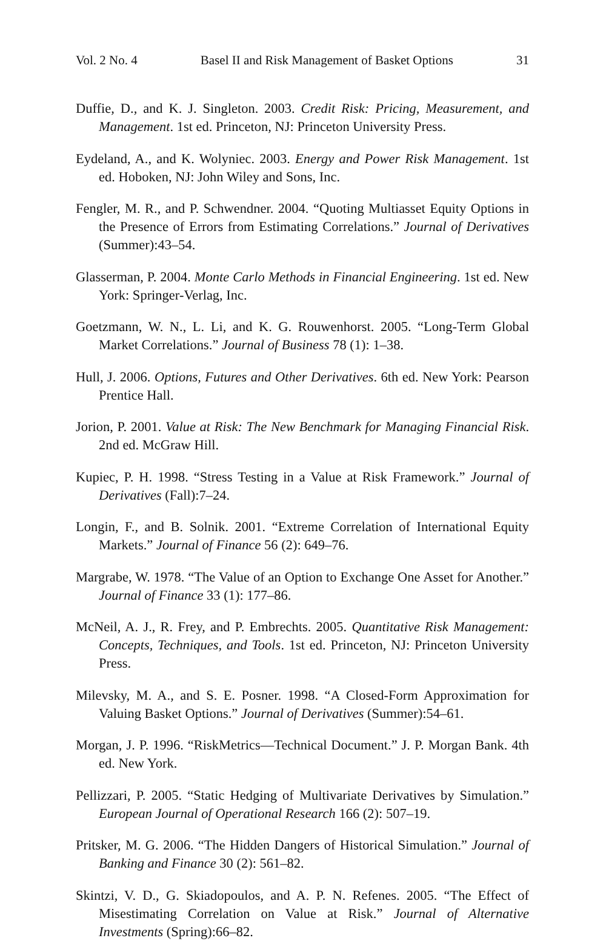Vol. 2 No. 4 Basel II and Risk Management of Basket Options 31
Duffie, D., and K. J. Singleton. 2003. Credit Risk: Pricing, Measurement, and Management. 1st ed. Princeton, NJ: Princeton University Press.
Eydeland, A., and K. Wolyniec. 2003. Energy and Power Risk Management. 1st ed. Hoboken, NJ: John Wiley and Sons, Inc.
Fengler, M. R., and P. Schwendner. 2004. “Quoting Multiasset Equity Options in the Presence of Errors from Estimating Correlations.” Journal of Derivatives (Summer):43–54.
Glasserman, P. 2004. Monte Carlo Methods in Financial Engineering. 1st ed. New York: Springer-Verlag, Inc.
Goetzmann, W. N., L. Li, and K. G. Rouwenhorst. 2005. “Long-Term Global Market Correlations.” Journal of Business 78 (1): 1–38.
Hull, J. 2006. Options, Futures and Other Derivatives. 6th ed. New York: Pearson Prentice Hall.
Jorion, P. 2001. Value at Risk: The New Benchmark for Managing Financial Risk. 2nd ed. McGraw Hill.
Kupiec, P. H. 1998. “Stress Testing in a Value at Risk Framework.” Journal of Derivatives (Fall):7–24.
Longin, F., and B. Solnik. 2001. “Extreme Correlation of International Equity Markets.” Journal of Finance 56 (2): 649–76.
Margrabe, W. 1978. “The Value of an Option to Exchange One Asset for Another.” Journal of Finance 33 (1): 177–86.
McNeil, A. J., R. Frey, and P. Embrechts. 2005. Quantitative Risk Management: Concepts, Techniques, and Tools. 1st ed. Princeton, NJ: Princeton University Press.
Milevsky, M. A., and S. E. Posner. 1998. “A Closed-Form Approximation for Valuing Basket Options.” Journal of Derivatives (Summer):54–61.
Morgan, J. P. 1996. “RiskMetrics—Technical Document.” J. P. Morgan Bank. 4th ed. New York.
Pellizzari, P. 2005. “Static Hedging of Multivariate Derivatives by Simulation.” European Journal of Operational Research 166 (2): 507–19.
Pritsker, M. G. 2006. “The Hidden Dangers of Historical Simulation.” Journal of Banking and Finance 30 (2): 561–82.
Skintzi, V. D., G. Skiadopoulos, and A. P. N. Refenes. 2005. “The Effect of Misestimating Correlation on Value at Risk.” Journal of Alternative Investments (Spring):66–82.